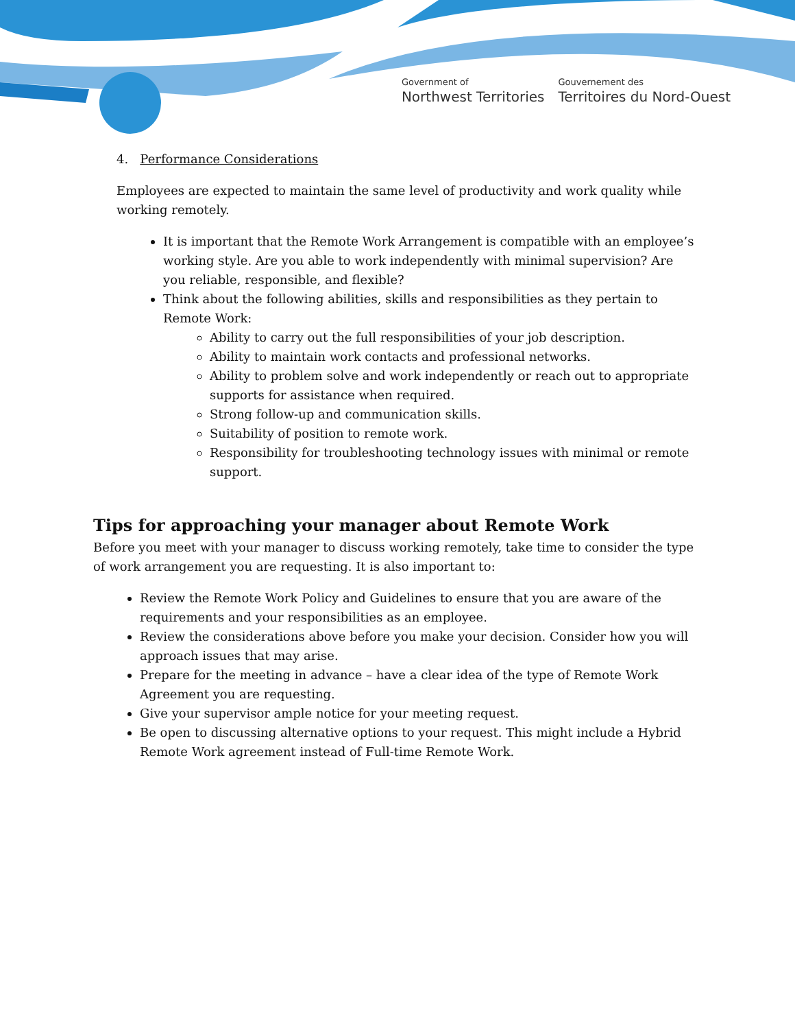Government of
Northwest Territories
Gouvernement des
Territoires du Nord-Ouest
4. Performance Considerations
Employees are expected to maintain the same level of productivity and work quality while working remotely.
It is important that the Remote Work Arrangement is compatible with an employee’s working style. Are you able to work independently with minimal supervision? Are you reliable, responsible, and flexible?
Think about the following abilities, skills and responsibilities as they pertain to Remote Work:
Ability to carry out the full responsibilities of your job description.
Ability to maintain work contacts and professional networks.
Ability to problem solve and work independently or reach out to appropriate supports for assistance when required.
Strong follow-up and communication skills.
Suitability of position to remote work.
Responsibility for troubleshooting technology issues with minimal or remote support.
Tips for approaching your manager about Remote Work
Before you meet with your manager to discuss working remotely, take time to consider the type of work arrangement you are requesting. It is also important to:
Review the Remote Work Policy and Guidelines to ensure that you are aware of the requirements and your responsibilities as an employee.
Review the considerations above before you make your decision. Consider how you will approach issues that may arise.
Prepare for the meeting in advance – have a clear idea of the type of Remote Work Agreement you are requesting.
Give your supervisor ample notice for your meeting request.
Be open to discussing alternative options to your request. This might include a Hybrid Remote Work agreement instead of Full-time Remote Work.